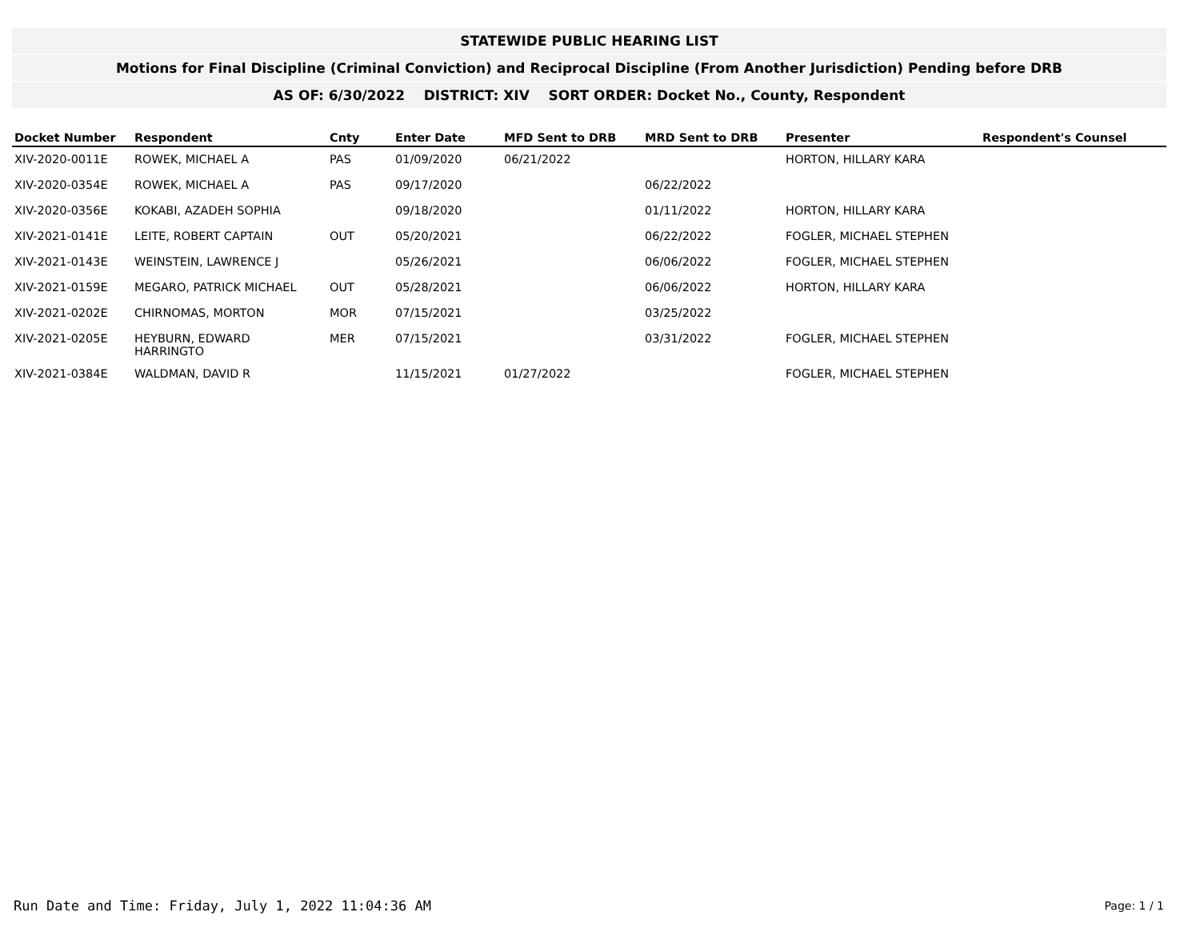STATEWIDE PUBLIC HEARING LIST
Motions for Final Discipline (Criminal Conviction) and Reciprocal Discipline (From Another Jurisdiction) Pending before DRB
AS OF: 6/30/2022 DISTRICT: XIV SORT ORDER: Docket No., County, Respondent
| Docket Number | Respondent | Cnty | Enter Date | MFD Sent to DRB | MRD Sent to DRB | Presenter | Respondent's Counsel |
| --- | --- | --- | --- | --- | --- | --- | --- |
| XIV-2020-0011E | ROWEK, MICHAEL A | PAS | 01/09/2020 | 06/21/2022 | | HORTON, HILLARY KARA | |
| XIV-2020-0354E | ROWEK, MICHAEL A | PAS | 09/17/2020 | | 06/22/2022 | | |
| XIV-2020-0356E | KOKABI, AZADEH SOPHIA | | 09/18/2020 | | 01/11/2022 | HORTON, HILLARY KARA | |
| XIV-2021-0141E | LEITE, ROBERT CAPTAIN | OUT | 05/20/2021 | | 06/22/2022 | FOGLER, MICHAEL STEPHEN | |
| XIV-2021-0143E | WEINSTEIN, LAWRENCE J | | 05/26/2021 | | 06/06/2022 | FOGLER, MICHAEL STEPHEN | |
| XIV-2021-0159E | MEGARO, PATRICK MICHAEL | OUT | 05/28/2021 | | 06/06/2022 | HORTON, HILLARY KARA | |
| XIV-2021-0202E | CHIRNOMAS, MORTON | MOR | 07/15/2021 | | 03/25/2022 | | |
| XIV-2021-0205E | HEYBURN, EDWARD HARRINGTO | MER | 07/15/2021 | | 03/31/2022 | FOGLER, MICHAEL STEPHEN | |
| XIV-2021-0384E | WALDMAN, DAVID R | | 11/15/2021 | 01/27/2022 | | FOGLER, MICHAEL STEPHEN | |
Run Date and Time: Friday, July 1, 2022 11:04:36 AM
Page: 1 / 1